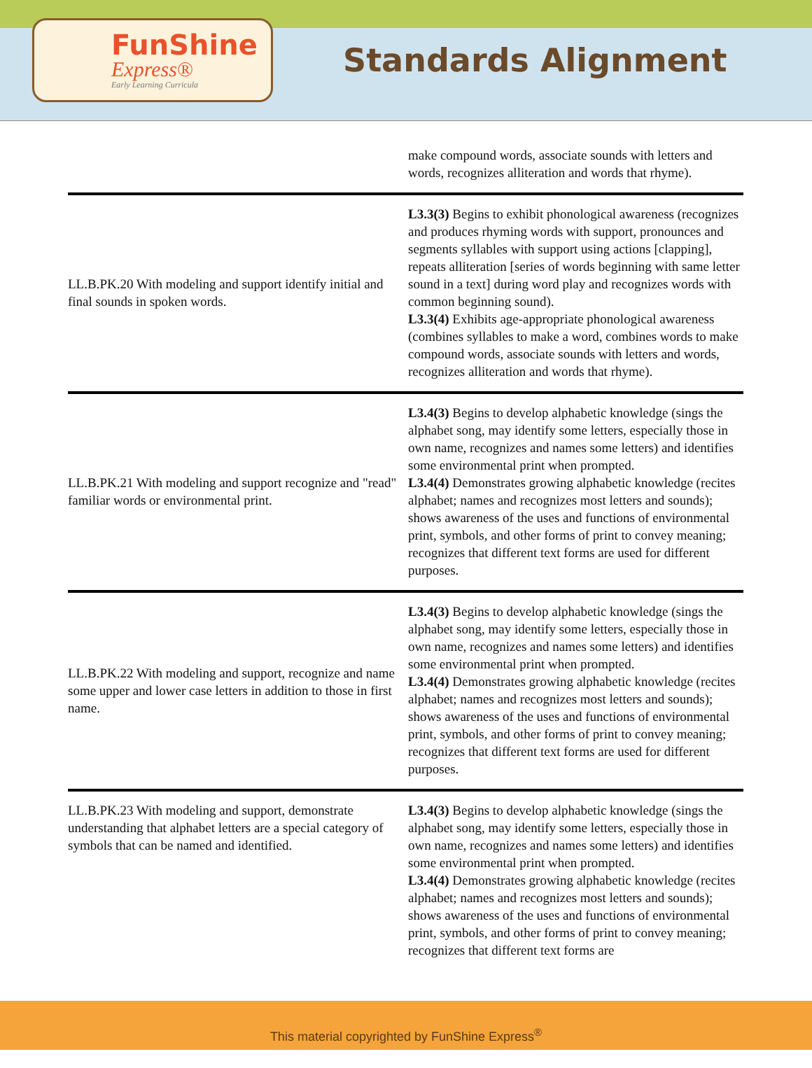FunShine
Express®
Early Learning Curricula
Standards Alignment
| | make compound words, associate sounds with letters and words, recognizes alliteration and words that rhyme). |
| LL.B.PK.20 With modeling and support identify initial and final sounds in spoken words. | L3.3(3) Begins to exhibit phonological awareness (recognizes and produces rhyming words with support, pronounces and segments syllables with support using actions [clapping], repeats alliteration [series of words beginning with same letter sound in a text] during word play and recognizes words with common beginning sound). L3.3(4) Exhibits age-appropriate phonological awareness (combines syllables to make a word, combines words to make compound words, associate sounds with letters and words, recognizes alliteration and words that rhyme). |
| LL.B.PK.21 With modeling and support recognize and "read" familiar words or environmental print. | L3.4(3) Begins to develop alphabetic knowledge (sings the alphabet song, may identify some letters, especially those in own name, recognizes and names some letters) and identifies some environmental print when prompted. L3.4(4) Demonstrates growing alphabetic knowledge (recites alphabet; names and recognizes most letters and sounds); shows awareness of the uses and functions of environmental print, symbols, and other forms of print to convey meaning; recognizes that different text forms are used for different purposes. |
| LL.B.PK.22 With modeling and support, recognize and name some upper and lower case letters in addition to those in first name. | L3.4(3) Begins to develop alphabetic knowledge (sings the alphabet song, may identify some letters, especially those in own name, recognizes and names some letters) and identifies some environmental print when prompted. L3.4(4) Demonstrates growing alphabetic knowledge (recites alphabet; names and recognizes most letters and sounds); shows awareness of the uses and functions of environmental print, symbols, and other forms of print to convey meaning; recognizes that different text forms are used for different purposes. |
| LL.B.PK.23 With modeling and support, demonstrate understanding that alphabet letters are a special category of symbols that can be named and identified. | L3.4(3) Begins to develop alphabetic knowledge (sings the alphabet song, may identify some letters, especially those in own name, recognizes and names some letters) and identifies some environmental print when prompted. L3.4(4) Demonstrates growing alphabetic knowledge (recites alphabet; names and recognizes most letters and sounds); shows awareness of the uses and functions of environmental print, symbols, and other forms of print to convey meaning; recognizes that different text forms are |
This material copyrighted by FunShine Express<sup>®</sup>